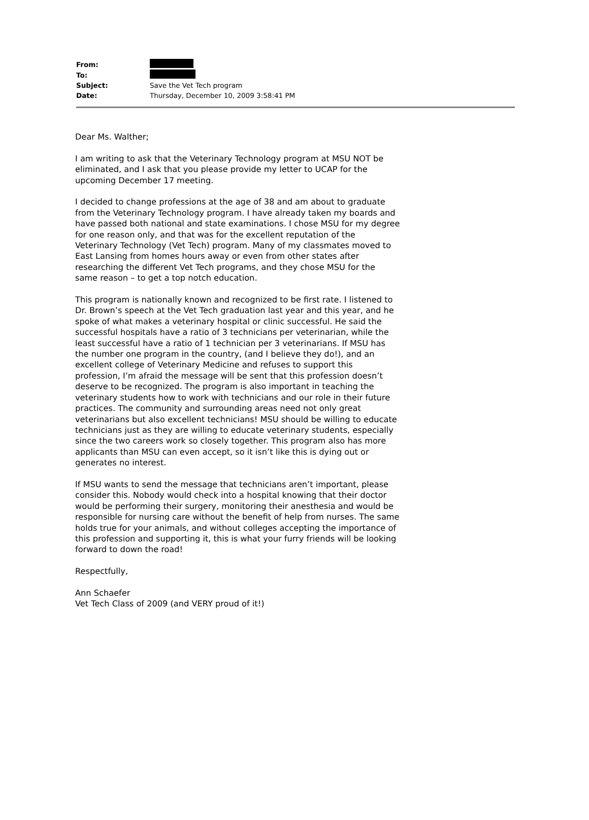| From: | |
| To: | |
| Subject: | Save the Vet Tech program |
| Date: | Thursday, December 10, 2009 3:58:41 PM |
Dear Ms. Walther;
I am writing to ask that the Veterinary Technology program at MSU NOT be eliminated, and I ask that you please provide my letter to UCAP for the upcoming December 17 meeting.
I decided to change professions at the age of 38 and am about to graduate from the Veterinary Technology program. I have already taken my boards and have passed both national and state examinations. I chose MSU for my degree for one reason only, and that was for the excellent reputation of the Veterinary Technology (Vet Tech) program. Many of my classmates moved to East Lansing from homes hours away or even from other states after researching the different Vet Tech programs, and they chose MSU for the same reason – to get a top notch education.
This program is nationally known and recognized to be first rate. I listened to Dr. Brown’s speech at the Vet Tech graduation last year and this year, and he spoke of what makes a veterinary hospital or clinic successful. He said the successful hospitals have a ratio of 3 technicians per veterinarian, while the least successful have a ratio of 1 technician per 3 veterinarians. If MSU has the number one program in the country, (and I believe they do!), and an excellent college of Veterinary Medicine and refuses to support this profession, I’m afraid the message will be sent that this profession doesn’t deserve to be recognized. The program is also important in teaching the veterinary students how to work with technicians and our role in their future practices. The community and surrounding areas need not only great veterinarians but also excellent technicians! MSU should be willing to educate technicians just as they are willing to educate veterinary students, especially since the two careers work so closely together. This program also has more applicants than MSU can even accept, so it isn’t like this is dying out or generates no interest.
If MSU wants to send the message that technicians aren’t important, please consider this. Nobody would check into a hospital knowing that their doctor would be performing their surgery, monitoring their anesthesia and would be responsible for nursing care without the benefit of help from nurses. The same holds true for your animals, and without colleges accepting the importance of this profession and supporting it, this is what your furry friends will be looking forward to down the road!
Respectfully,
Ann Schaefer
Vet Tech Class of 2009 (and VERY proud of it!)